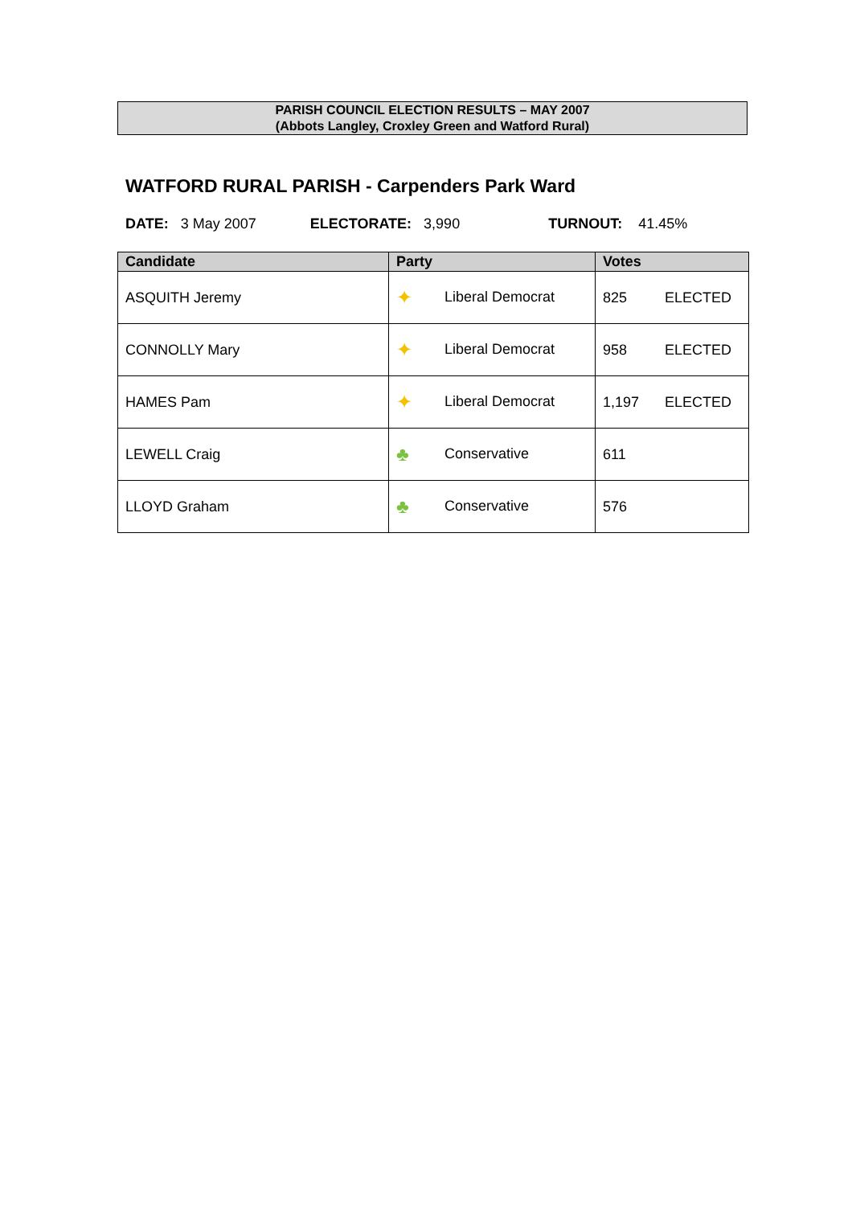PARISH COUNCIL ELECTION RESULTS – MAY 2007
(Abbots Langley, Croxley Green and Watford Rural)
WATFORD RURAL PARISH - Carpenders Park Ward
DATE: 3 May 2007 ELECTORATE: 3,990 TURNOUT: 41.45%
| Candidate | Party | Votes |
| --- | --- | --- |
| ASQUITH Jeremy | ✦ Liberal Democrat | 825 ELECTED |
| CONNOLLY Mary | ✦ Liberal Democrat | 958 ELECTED |
| HAMES Pam | ✦ Liberal Democrat | 1,197 ELECTED |
| LEWELL Craig | ♣ Conservative | 611 |
| LLOYD Graham | ♣ Conservative | 576 |